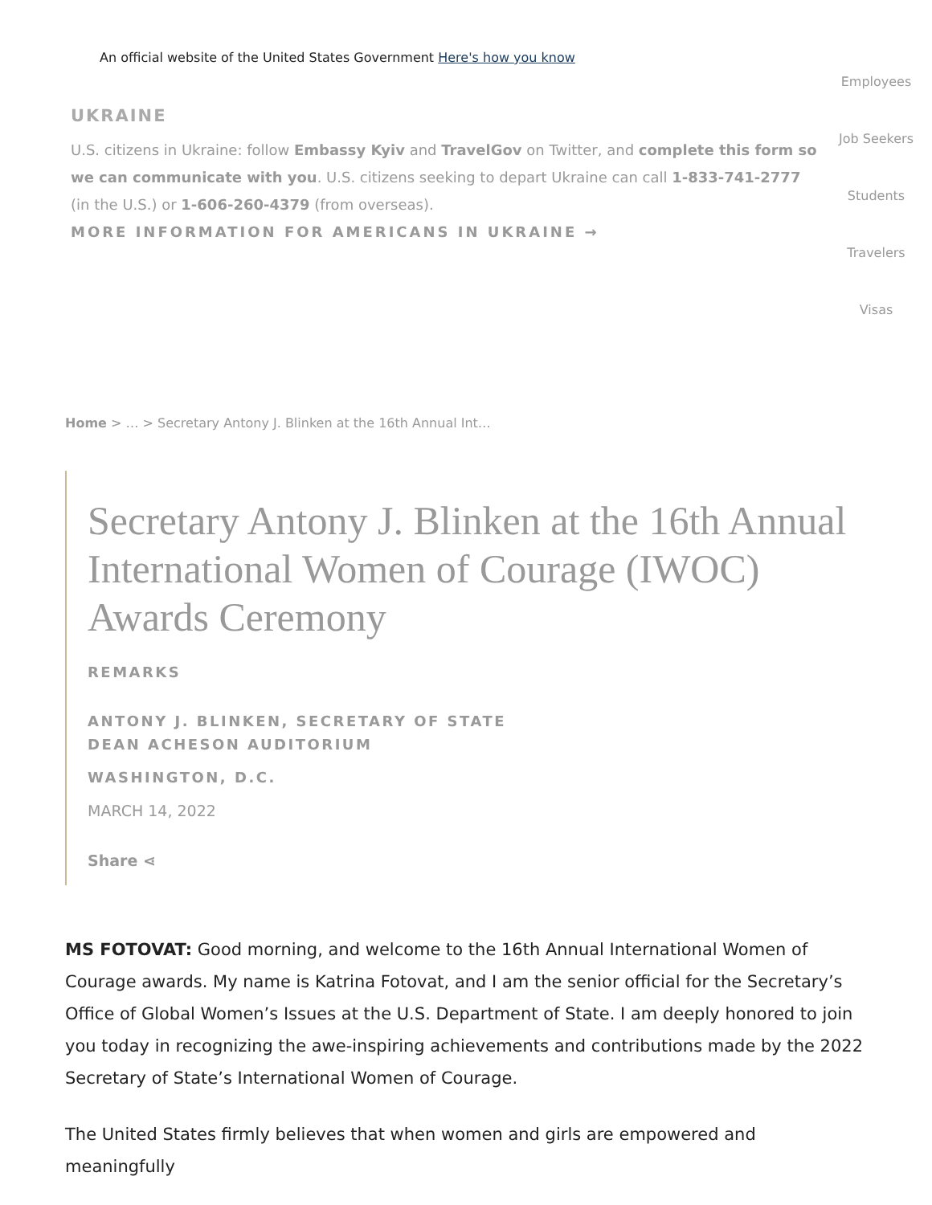An official website of the United States Government Here's how you know
UKRAINE
U.S. citizens in Ukraine: follow Embassy Kyiv and TravelGov on Twitter, and complete this form so we can communicate with you. U.S. citizens seeking to depart Ukraine can call 1-833-741-2777 (in the U.S.) or 1-606-260-4379 (from overseas).
MORE INFORMATION FOR AMERICANS IN UKRAINE →
Employees
Job Seekers
Students
Travelers
Visas
Home > … > Secretary Antony J. Blinken at the 16th Annual Int…
Secretary Antony J. Blinken at the 16th Annual International Women of Courage (IWOC) Awards Ceremony
REMARKS
ANTONY J. BLINKEN, SECRETARY OF STATE
DEAN ACHESON AUDITORIUM
WASHINGTON, D.C.
MARCH 14, 2022
Share ⋖
MS FOTOVAT: Good morning, and welcome to the 16th Annual International Women of Courage awards. My name is Katrina Fotovat, and I am the senior official for the Secretary’s Office of Global Women’s Issues at the U.S. Department of State. I am deeply honored to join you today in recognizing the awe-inspiring achievements and contributions made by the 2022 Secretary of State’s International Women of Courage.
The United States firmly believes that when women and girls are empowered and meaningfully